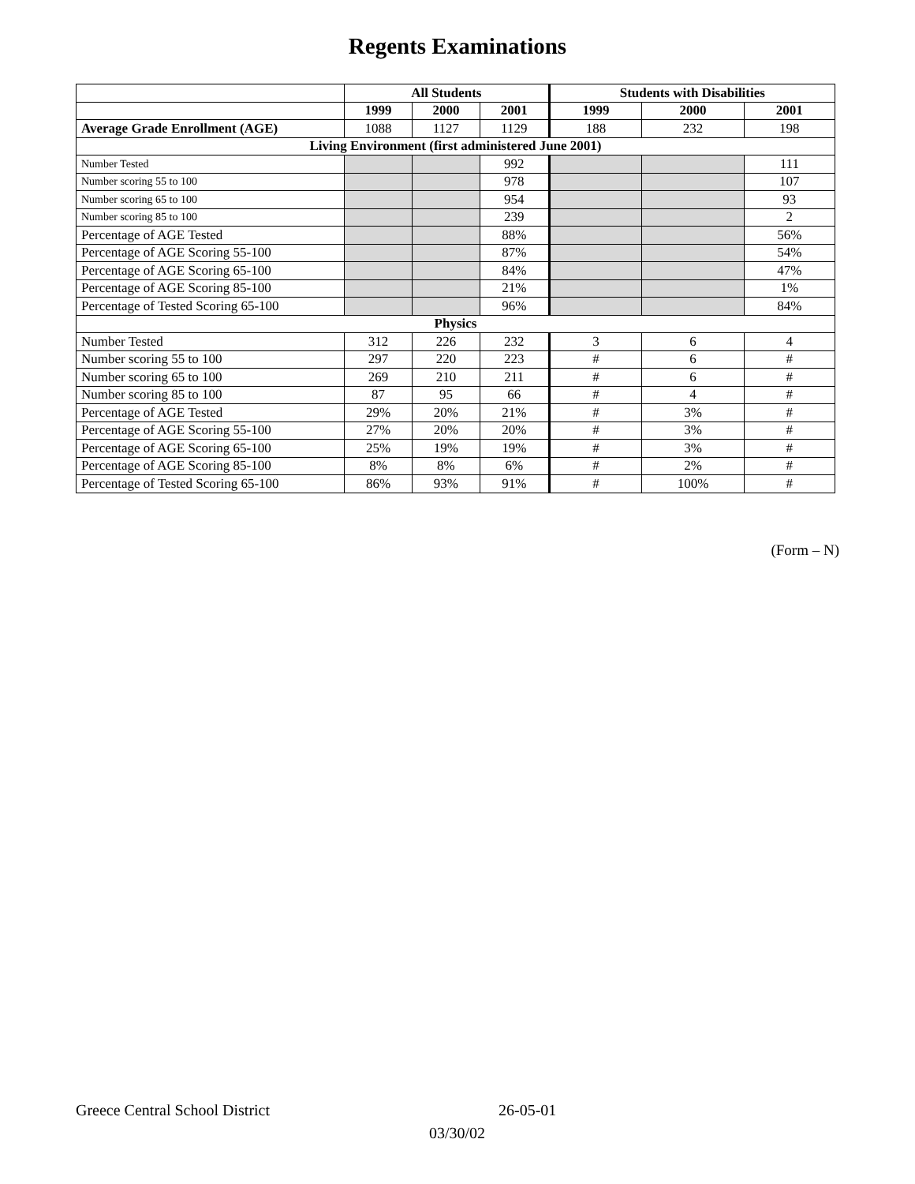Regents Examinations
| | All Students | | | Students with Disabilities | | |
| --- | --- | --- | --- | --- | --- | --- |
| | 1999 | 2000 | 2001 | 1999 | 2000 | 2001 |
| Average Grade Enrollment (AGE) | 1088 | 1127 | 1129 | 188 | 232 | 198 |
| Living Environment (first administered June 2001) | | | | | | |
| Number Tested | | | 992 | | | 111 |
| Number scoring 55 to 100 | | | 978 | | | 107 |
| Number scoring 65 to 100 | | | 954 | | | 93 |
| Number scoring 85 to 100 | | | 239 | | | 2 |
| Percentage of AGE Tested | | | 88% | | | 56% |
| Percentage of AGE Scoring 55-100 | | | 87% | | | 54% |
| Percentage of AGE Scoring 65-100 | | | 84% | | | 47% |
| Percentage of AGE Scoring 85-100 | | | 21% | | | 1% |
| Percentage of Tested Scoring 65-100 | | | 96% | | | 84% |
| Physics | | | | | | |
| Number Tested | 312 | 226 | 232 | 3 | 6 | 4 |
| Number scoring 55 to 100 | 297 | 220 | 223 | # | 6 | # |
| Number scoring 65 to 100 | 269 | 210 | 211 | # | 6 | # |
| Number scoring 85 to 100 | 87 | 95 | 66 | # | 4 | # |
| Percentage of AGE Tested | 29% | 20% | 21% | # | 3% | # |
| Percentage of AGE Scoring 55-100 | 27% | 20% | 20% | # | 3% | # |
| Percentage of AGE Scoring 65-100 | 25% | 19% | 19% | # | 3% | # |
| Percentage of AGE Scoring 85-100 | 8% | 8% | 6% | # | 2% | # |
| Percentage of Tested Scoring 65-100 | 86% | 93% | 91% | # | 100% | # |
(Form – N)
Greece Central School District 26-05-01
03/30/02